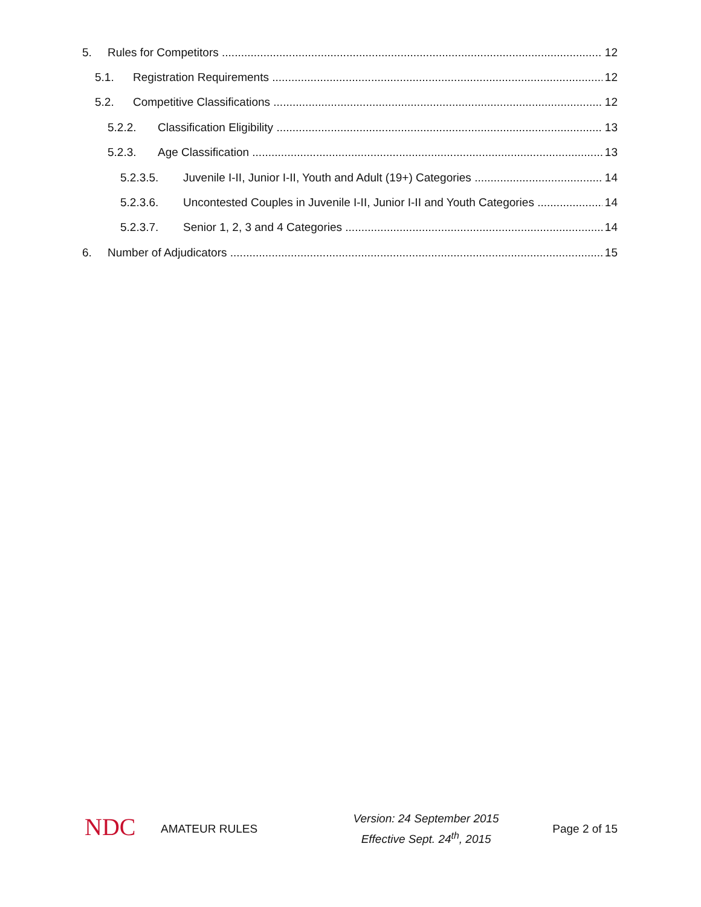5. Rules for Competitors 12
5.1. Registration Requirements 12
5.2. Competitive Classifications 12
5.2.2. Classification Eligibility 13
5.2.3. Age Classification 13
5.2.3.5. Juvenile I-II, Junior I-II, Youth and Adult (19+) Categories 14
5.2.3.6. Uncontested Couples in Juvenile I-II, Junior I-II and Youth Categories 14
5.2.3.7. Senior 1, 2, 3 and 4 Categories 14
6. Number of Adjudicators 15
NDC
AMATEUR RULES
Version: 24 September 2015
Effective Sept. 24<sup>th</sup>, 2015
Page 2 of 15